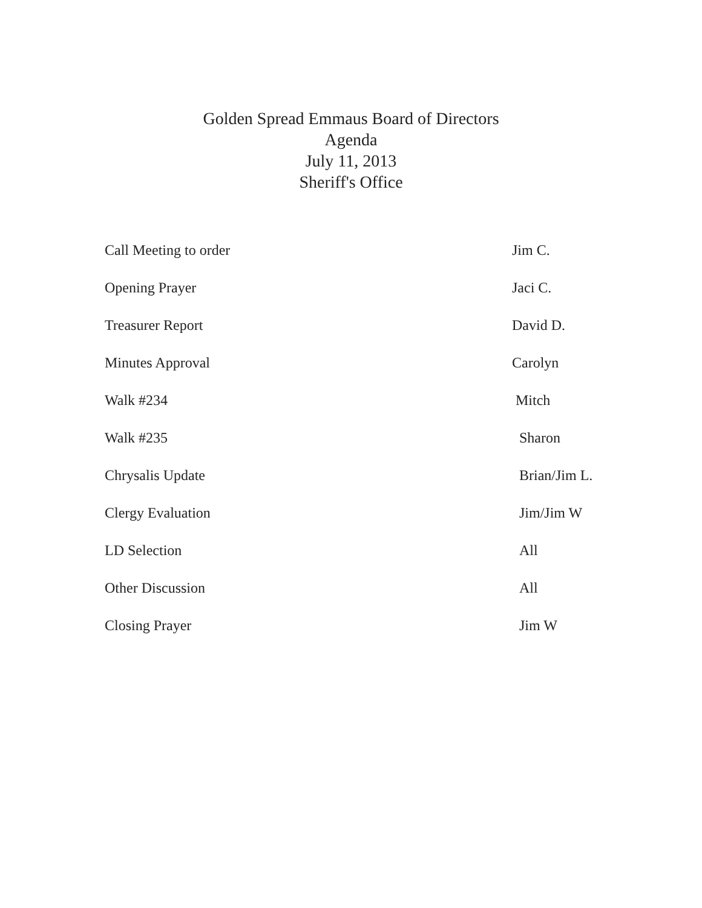Golden Spread Emmaus Board of Directors
Agenda
July 11, 2013
Sheriff's Office
Call Meeting to order Jim C.
Opening Prayer Jaci C.
Treasurer Report David D.
Minutes Approval Carolyn
Walk #234 Mitch
Walk #235 Sharon
Chrysalis Update Brian/Jim L.
Clergy Evaluation Jim/Jim W
LD Selection All
Other Discussion All
Closing Prayer Jim W